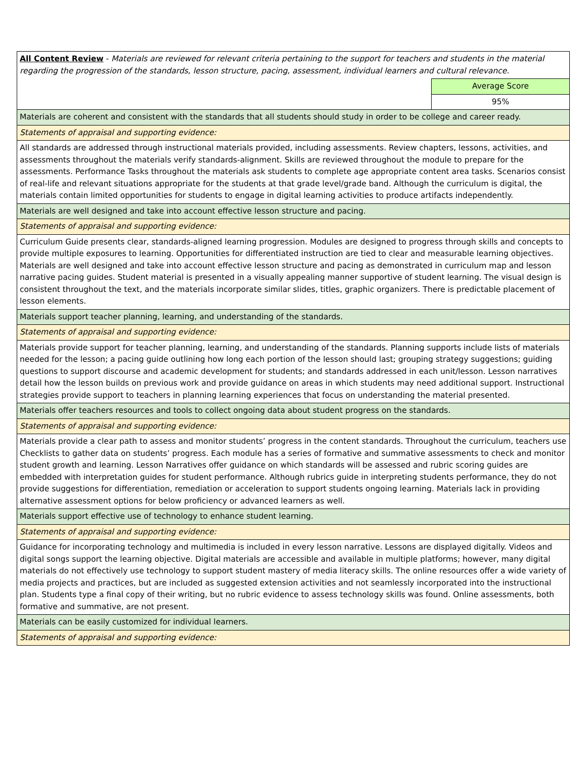| All Content Review - Materials are reviewed for relevant criteria pertaining to the support for teachers and students in the material regarding the progression of the standards, lesson structure, pacing, assessment, individual learners and cultural relevance. | |
| | Average Score |
| | 95% |
| Materials are coherent and consistent with the standards that all students should study in order to be college and career ready. | |
| Statements of appraisal and supporting evidence: | |
| All standards are addressed through instructional materials provided, including assessments. Review chapters, lessons, activities, and assessments throughout the materials verify standards-alignment. Skills are reviewed throughout the module to prepare for the assessments. Performance Tasks throughout the materials ask students to complete age appropriate content area tasks. Scenarios consist of real-life and relevant situations appropriate for the students at that grade level/grade band. Although the curriculum is digital, the materials contain limited opportunities for students to engage in digital learning activities to produce artifacts independently. | |
| Materials are well designed and take into account effective lesson structure and pacing. | |
| Statements of appraisal and supporting evidence: | |
| Curriculum Guide presents clear, standards-aligned learning progression. Modules are designed to progress through skills and concepts to provide multiple exposures to learning. Opportunities for differentiated instruction are tied to clear and measurable learning objectives. Materials are well designed and take into account effective lesson structure and pacing as demonstrated in curriculum map and lesson narrative pacing guides. Student material is presented in a visually appealing manner supportive of student learning. The visual design is consistent throughout the text, and the materials incorporate similar slides, titles, graphic organizers. There is predictable placement of lesson elements. | |
| Materials support teacher planning, learning, and understanding of the standards. | |
| Statements of appraisal and supporting evidence: | |
| Materials provide support for teacher planning, learning, and understanding of the standards. Planning supports include lists of materials needed for the lesson; a pacing guide outlining how long each portion of the lesson should last; grouping strategy suggestions; guiding questions to support discourse and academic development for students; and standards addressed in each unit/lesson. Lesson narratives detail how the lesson builds on previous work and provide guidance on areas in which students may need additional support. Instructional strategies provide support to teachers in planning learning experiences that focus on understanding the material presented. | |
| Materials offer teachers resources and tools to collect ongoing data about student progress on the standards. | |
| Statements of appraisal and supporting evidence: | |
| Materials provide a clear path to assess and monitor students’ progress in the content standards. Throughout the curriculum, teachers use Checklists to gather data on students’ progress. Each module has a series of formative and summative assessments to check and monitor student growth and learning. Lesson Narratives offer guidance on which standards will be assessed and rubric scoring guides are embedded with interpretation guides for student performance. Although rubrics guide in interpreting students performance, they do not provide suggestions for differentiation, remediation or acceleration to support students ongoing learning. Materials lack in providing alternative assessment options for below proficiency or advanced learners as well. | |
| Materials support effective use of technology to enhance student learning. | |
| Statements of appraisal and supporting evidence: | |
| Guidance for incorporating technology and multimedia is included in every lesson narrative. Lessons are displayed digitally. Videos and digital songs support the learning objective. Digital materials are accessible and available in multiple platforms; however, many digital materials do not effectively use technology to support student mastery of media literacy skills. The online resources offer a wide variety of media projects and practices, but are included as suggested extension activities and not seamlessly incorporated into the instructional plan. Students type a final copy of their writing, but no rubric evidence to assess technology skills was found. Online assessments, both formative and summative, are not present. | |
| Materials can be easily customized for individual learners. | |
| Statements of appraisal and supporting evidence: | |